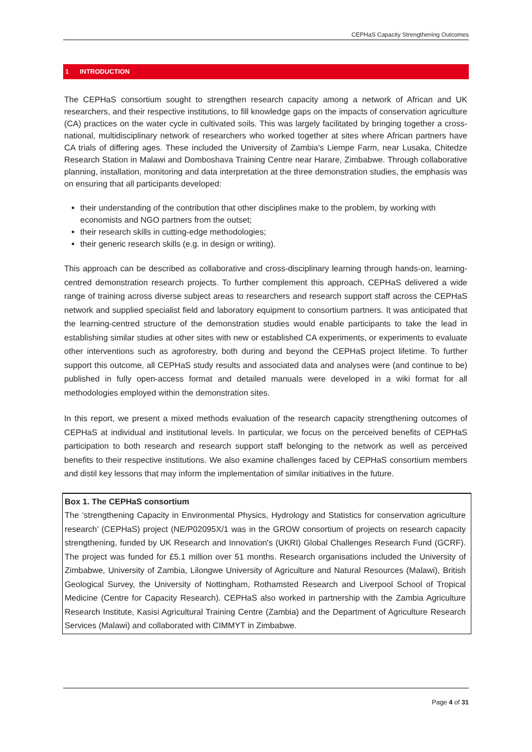CEPHaS Capacity Strengthening Outcomes
1 INTRODUCTION
The CEPHaS consortium sought to strengthen research capacity among a network of African and UK researchers, and their respective institutions, to fill knowledge gaps on the impacts of conservation agriculture (CA) practices on the water cycle in cultivated soils. This was largely facilitated by bringing together a cross-national, multidisciplinary network of researchers who worked together at sites where African partners have CA trials of differing ages. These included the University of Zambia's Liempe Farm, near Lusaka, Chitedze Research Station in Malawi and Domboshava Training Centre near Harare, Zimbabwe. Through collaborative planning, installation, monitoring and data interpretation at the three demonstration studies, the emphasis was on ensuring that all participants developed:
their understanding of the contribution that other disciplines make to the problem, by working with economists and NGO partners from the outset;
their research skills in cutting-edge methodologies;
their generic research skills (e.g. in design or writing).
This approach can be described as collaborative and cross-disciplinary learning through hands-on, learning-centred demonstration research projects. To further complement this approach, CEPHaS delivered a wide range of training across diverse subject areas to researchers and research support staff across the CEPHaS network and supplied specialist field and laboratory equipment to consortium partners. It was anticipated that the learning-centred structure of the demonstration studies would enable participants to take the lead in establishing similar studies at other sites with new or established CA experiments, or experiments to evaluate other interventions such as agroforestry, both during and beyond the CEPHaS project lifetime. To further support this outcome, all CEPHaS study results and associated data and analyses were (and continue to be) published in fully open-access format and detailed manuals were developed in a wiki format for all methodologies employed within the demonstration sites.
In this report, we present a mixed methods evaluation of the research capacity strengthening outcomes of CEPHaS at individual and institutional levels. In particular, we focus on the perceived benefits of CEPHaS participation to both research and research support staff belonging to the network as well as perceived benefits to their respective institutions. We also examine challenges faced by CEPHaS consortium members and distil key lessons that may inform the implementation of similar initiatives in the future.
Box 1. The CEPHaS consortium
The ‘strengthening Capacity in Environmental Physics, Hydrology and Statistics for conservation agriculture research’ (CEPHaS) project (NE/P02095X/1 was in the GROW consortium of projects on research capacity strengthening, funded by UK Research and Innovation's (UKRI) Global Challenges Research Fund (GCRF). The project was funded for £5.1 million over 51 months. Research organisations included the University of Zimbabwe, University of Zambia, Lilongwe University of Agriculture and Natural Resources (Malawi), British Geological Survey, the University of Nottingham, Rothamsted Research and Liverpool School of Tropical Medicine (Centre for Capacity Research). CEPHaS also worked in partnership with the Zambia Agriculture Research Institute, Kasisi Agricultural Training Centre (Zambia) and the Department of Agriculture Research Services (Malawi) and collaborated with CIMMYT in Zimbabwe.
Page 4 of 31